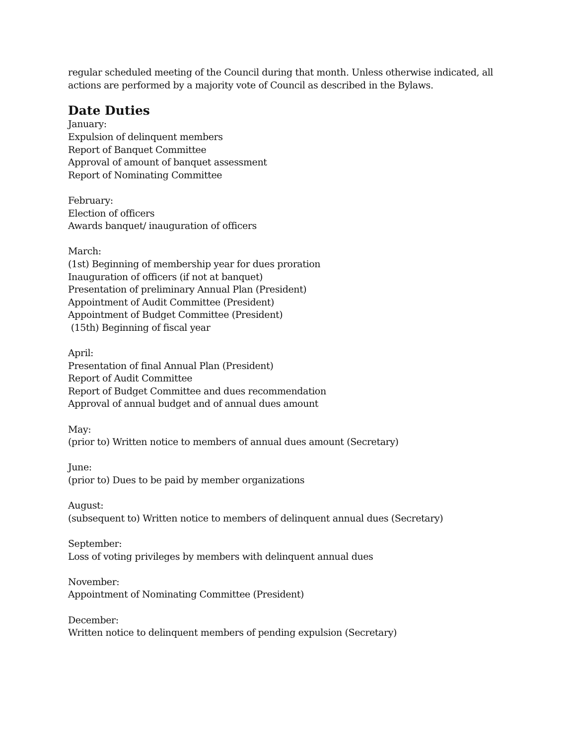regular scheduled meeting of the Council during that month. Unless otherwise indicated, all
actions are performed by a majority vote of Council as described in the Bylaws.
Date Duties
January:
Expulsion of delinquent members
Report of Banquet Committee
Approval of amount of banquet assessment
Report of Nominating Committee
February:
Election of officers
Awards banquet/ inauguration of officers
March:
(1st) Beginning of membership year for dues proration
Inauguration of officers (if not at banquet)
Presentation of preliminary Annual Plan (President)
Appointment of Audit Committee (President)
Appointment of Budget Committee (President)
(15th) Beginning of fiscal year
April:
Presentation of final Annual Plan (President)
Report of Audit Committee
Report of Budget Committee and dues recommendation
Approval of annual budget and of annual dues amount
May:
(prior to) Written notice to members of annual dues amount (Secretary)
June:
(prior to) Dues to be paid by member organizations
August:
(subsequent to) Written notice to members of delinquent annual dues (Secretary)
September:
Loss of voting privileges by members with delinquent annual dues
November:
Appointment of Nominating Committee (President)
December:
Written notice to delinquent members of pending expulsion (Secretary)